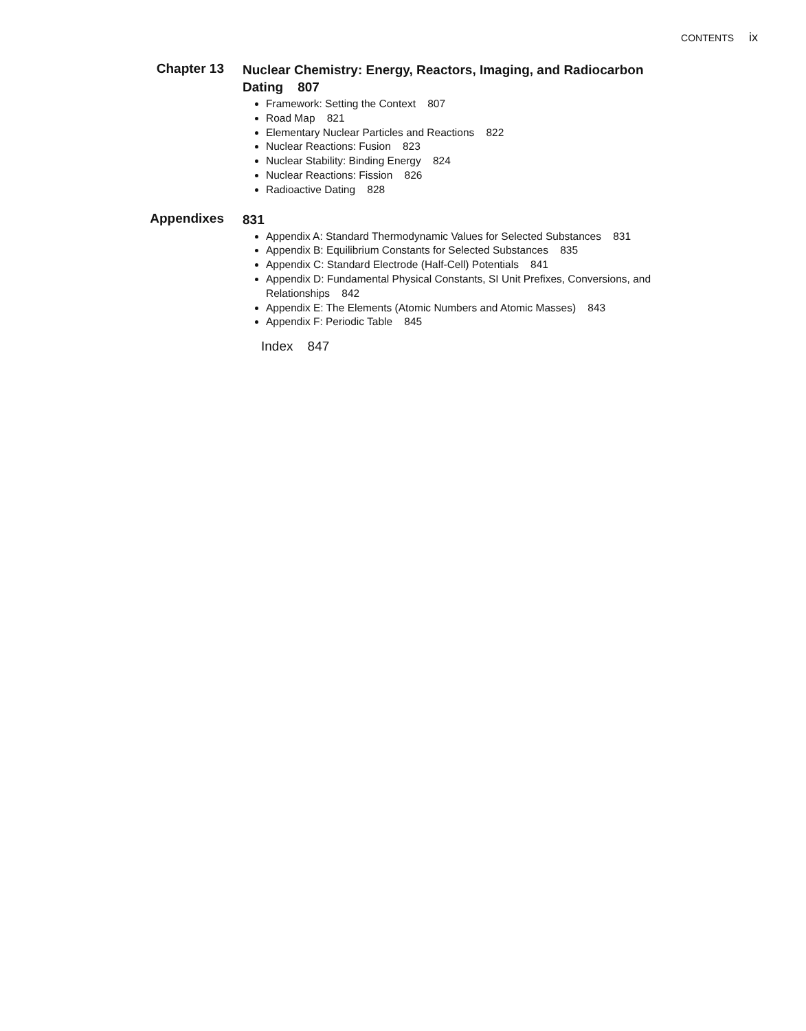CONTENTS ix
Chapter 13
Nuclear Chemistry: Energy, Reactors, Imaging, and Radiocarbon Dating 807
Framework: Setting the Context 807
Road Map 821
Elementary Nuclear Particles and Reactions 822
Nuclear Reactions: Fusion 823
Nuclear Stability: Binding Energy 824
Nuclear Reactions: Fission 826
Radioactive Dating 828
Appendixes
831
Appendix A: Standard Thermodynamic Values for Selected Substances 831
Appendix B: Equilibrium Constants for Selected Substances 835
Appendix C: Standard Electrode (Half-Cell) Potentials 841
Appendix D: Fundamental Physical Constants, SI Unit Prefixes, Conversions, and Relationships 842
Appendix E: The Elements (Atomic Numbers and Atomic Masses) 843
Appendix F: Periodic Table 845
Index 847